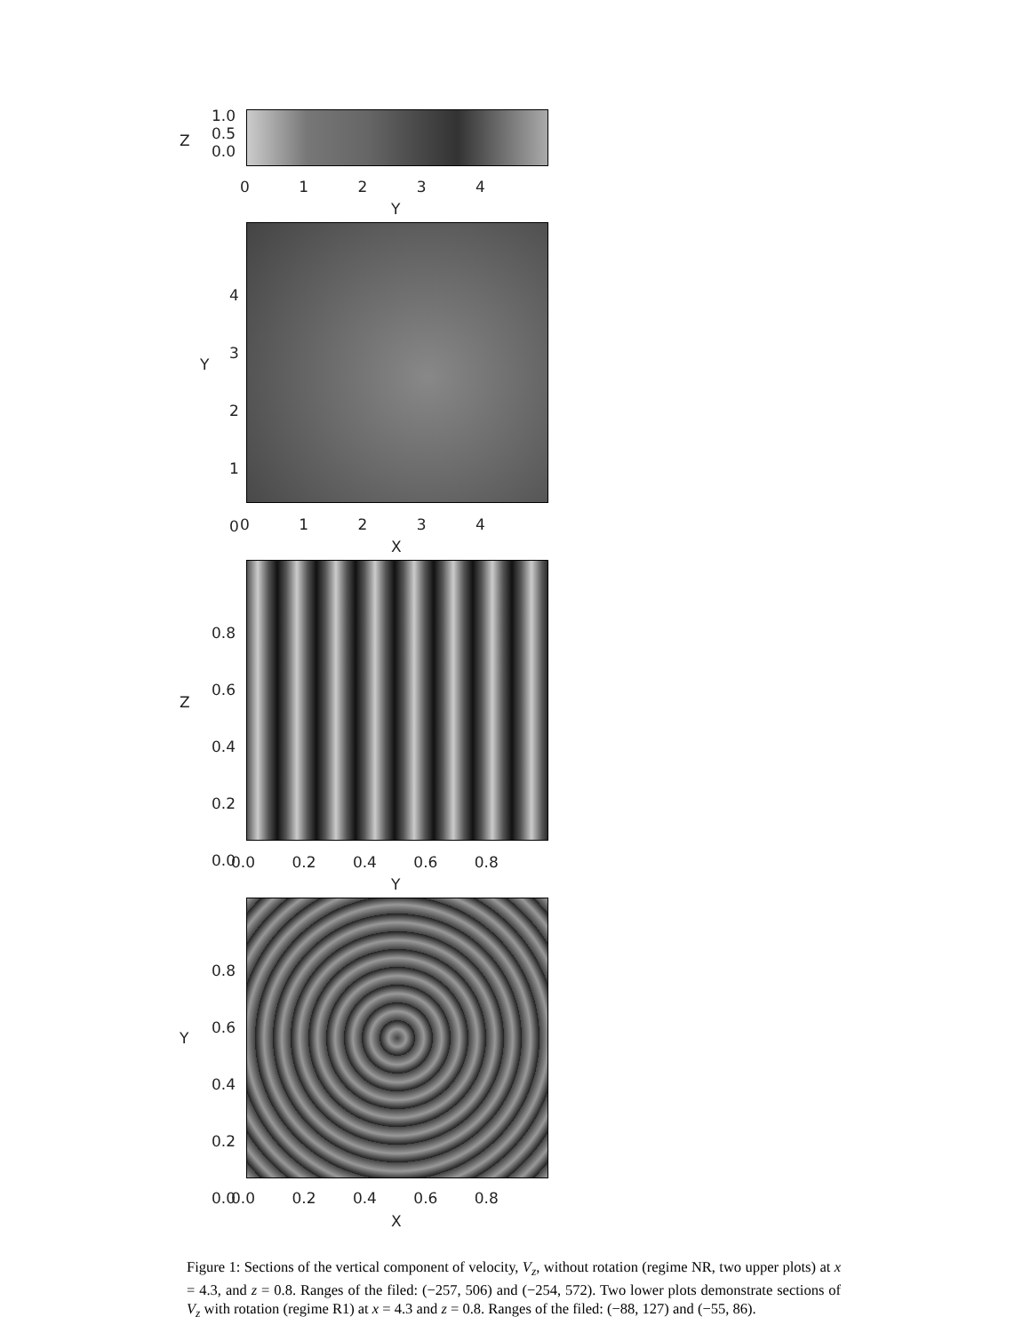1.0
0.5
0.0
Z
0 1 2 3 4
Y
4
3
2
1
0
Y
0 1 2 3 4
X
0.8
0.6
0.4
0.2
0.0
Z
0.0 0.2 0.4 0.6 0.8
Y
0.8
0.6
0.4
0.2
0.0
Y
0.0 0.2 0.4 0.6 0.8
X
Figure 1: Sections of the vertical component of velocity, V<sub>z</sub>, without rotation (regime NR, two upper plots) at x = 4.3, and z = 0.8. Ranges of the filed: (−257, 506) and (−254, 572). Two lower plots demonstrate sections of V<sub>z</sub> with rotation (regime R1) at x = 4.3 and z = 0.8. Ranges of the filed: (−88, 127) and (−55, 86).